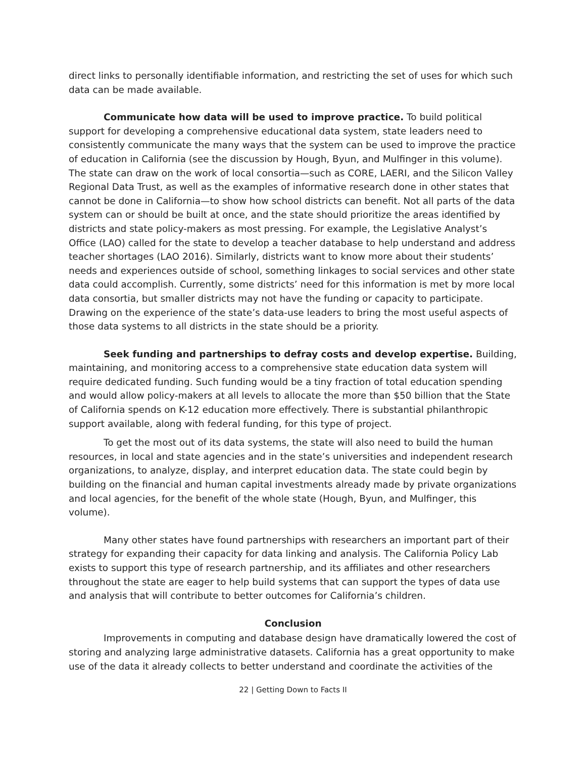direct links to personally identifiable information, and restricting the set of uses for which such data can be made available.
Communicate how data will be used to improve practice. To build political support for developing a comprehensive educational data system, state leaders need to consistently communicate the many ways that the system can be used to improve the practice of education in California (see the discussion by Hough, Byun, and Mulfinger in this volume). The state can draw on the work of local consortia—such as CORE, LAERI, and the Silicon Valley Regional Data Trust, as well as the examples of informative research done in other states that cannot be done in California—to show how school districts can benefit. Not all parts of the data system can or should be built at once, and the state should prioritize the areas identified by districts and state policy-makers as most pressing. For example, the Legislative Analyst’s Office (LAO) called for the state to develop a teacher database to help understand and address teacher shortages (LAO 2016). Similarly, districts want to know more about their students’ needs and experiences outside of school, something linkages to social services and other state data could accomplish. Currently, some districts’ need for this information is met by more local data consortia, but smaller districts may not have the funding or capacity to participate. Drawing on the experience of the state’s data-use leaders to bring the most useful aspects of those data systems to all districts in the state should be a priority.
Seek funding and partnerships to defray costs and develop expertise. Building, maintaining, and monitoring access to a comprehensive state education data system will require dedicated funding. Such funding would be a tiny fraction of total education spending and would allow policy-makers at all levels to allocate the more than $50 billion that the State of California spends on K-12 education more effectively. There is substantial philanthropic support available, along with federal funding, for this type of project.
To get the most out of its data systems, the state will also need to build the human resources, in local and state agencies and in the state’s universities and independent research organizations, to analyze, display, and interpret education data. The state could begin by building on the financial and human capital investments already made by private organizations and local agencies, for the benefit of the whole state (Hough, Byun, and Mulfinger, this volume).
Many other states have found partnerships with researchers an important part of their strategy for expanding their capacity for data linking and analysis. The California Policy Lab exists to support this type of research partnership, and its affiliates and other researchers throughout the state are eager to help build systems that can support the types of data use and analysis that will contribute to better outcomes for California’s children.
Conclusion
Improvements in computing and database design have dramatically lowered the cost of storing and analyzing large administrative datasets. California has a great opportunity to make use of the data it already collects to better understand and coordinate the activities of the
22 | Getting Down to Facts II